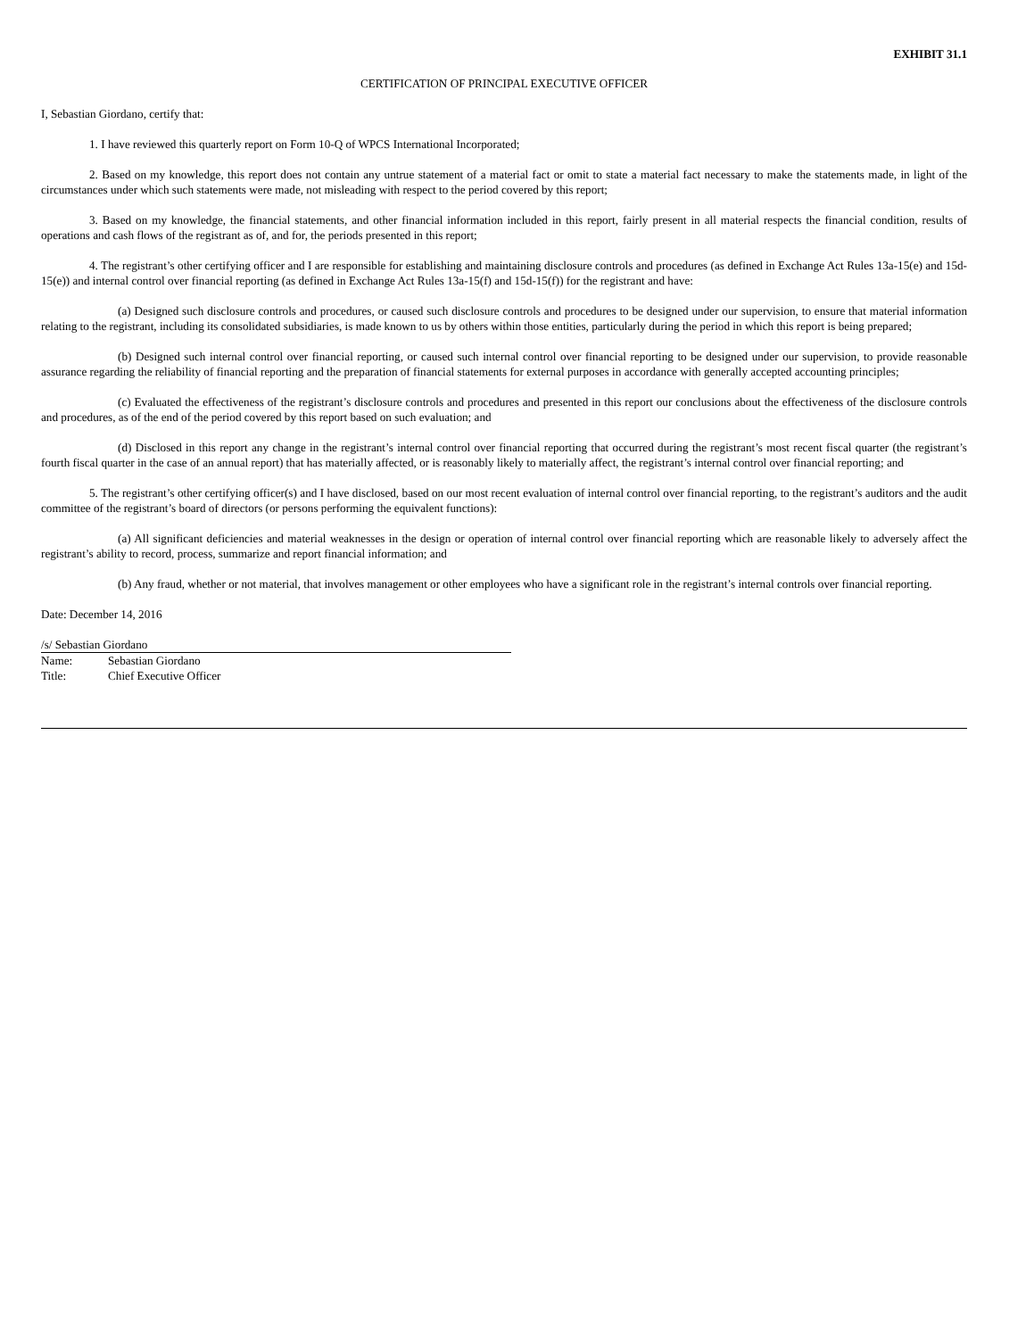EXHIBIT 31.1
CERTIFICATION OF PRINCIPAL EXECUTIVE OFFICER
I, Sebastian Giordano, certify that:
1. I have reviewed this quarterly report on Form 10-Q of WPCS International Incorporated;
2. Based on my knowledge, this report does not contain any untrue statement of a material fact or omit to state a material fact necessary to make the statements made, in light of the circumstances under which such statements were made, not misleading with respect to the period covered by this report;
3. Based on my knowledge, the financial statements, and other financial information included in this report, fairly present in all material respects the financial condition, results of operations and cash flows of the registrant as of, and for, the periods presented in this report;
4. The registrant’s other certifying officer and I are responsible for establishing and maintaining disclosure controls and procedures (as defined in Exchange Act Rules 13a-15(e) and 15d-15(e)) and internal control over financial reporting (as defined in Exchange Act Rules 13a-15(f) and 15d-15(f)) for the registrant and have:
(a) Designed such disclosure controls and procedures, or caused such disclosure controls and procedures to be designed under our supervision, to ensure that material information relating to the registrant, including its consolidated subsidiaries, is made known to us by others within those entities, particularly during the period in which this report is being prepared;
(b) Designed such internal control over financial reporting, or caused such internal control over financial reporting to be designed under our supervision, to provide reasonable assurance regarding the reliability of financial reporting and the preparation of financial statements for external purposes in accordance with generally accepted accounting principles;
(c) Evaluated the effectiveness of the registrant’s disclosure controls and procedures and presented in this report our conclusions about the effectiveness of the disclosure controls and procedures, as of the end of the period covered by this report based on such evaluation; and
(d) Disclosed in this report any change in the registrant’s internal control over financial reporting that occurred during the registrant’s most recent fiscal quarter (the registrant’s fourth fiscal quarter in the case of an annual report) that has materially affected, or is reasonably likely to materially affect, the registrant’s internal control over financial reporting; and
5. The registrant’s other certifying officer(s) and I have disclosed, based on our most recent evaluation of internal control over financial reporting, to the registrant’s auditors and the audit committee of the registrant’s board of directors (or persons performing the equivalent functions):
(a) All significant deficiencies and material weaknesses in the design or operation of internal control over financial reporting which are reasonable likely to adversely affect the registrant’s ability to record, process, summarize and report financial information; and
(b) Any fraud, whether or not material, that involves management or other employees who have a significant role in the registrant’s internal controls over financial reporting.
Date: December 14, 2016
/s/ Sebastian Giordano
| Name: | Sebastian Giordano |
| Title: | Chief Executive Officer |